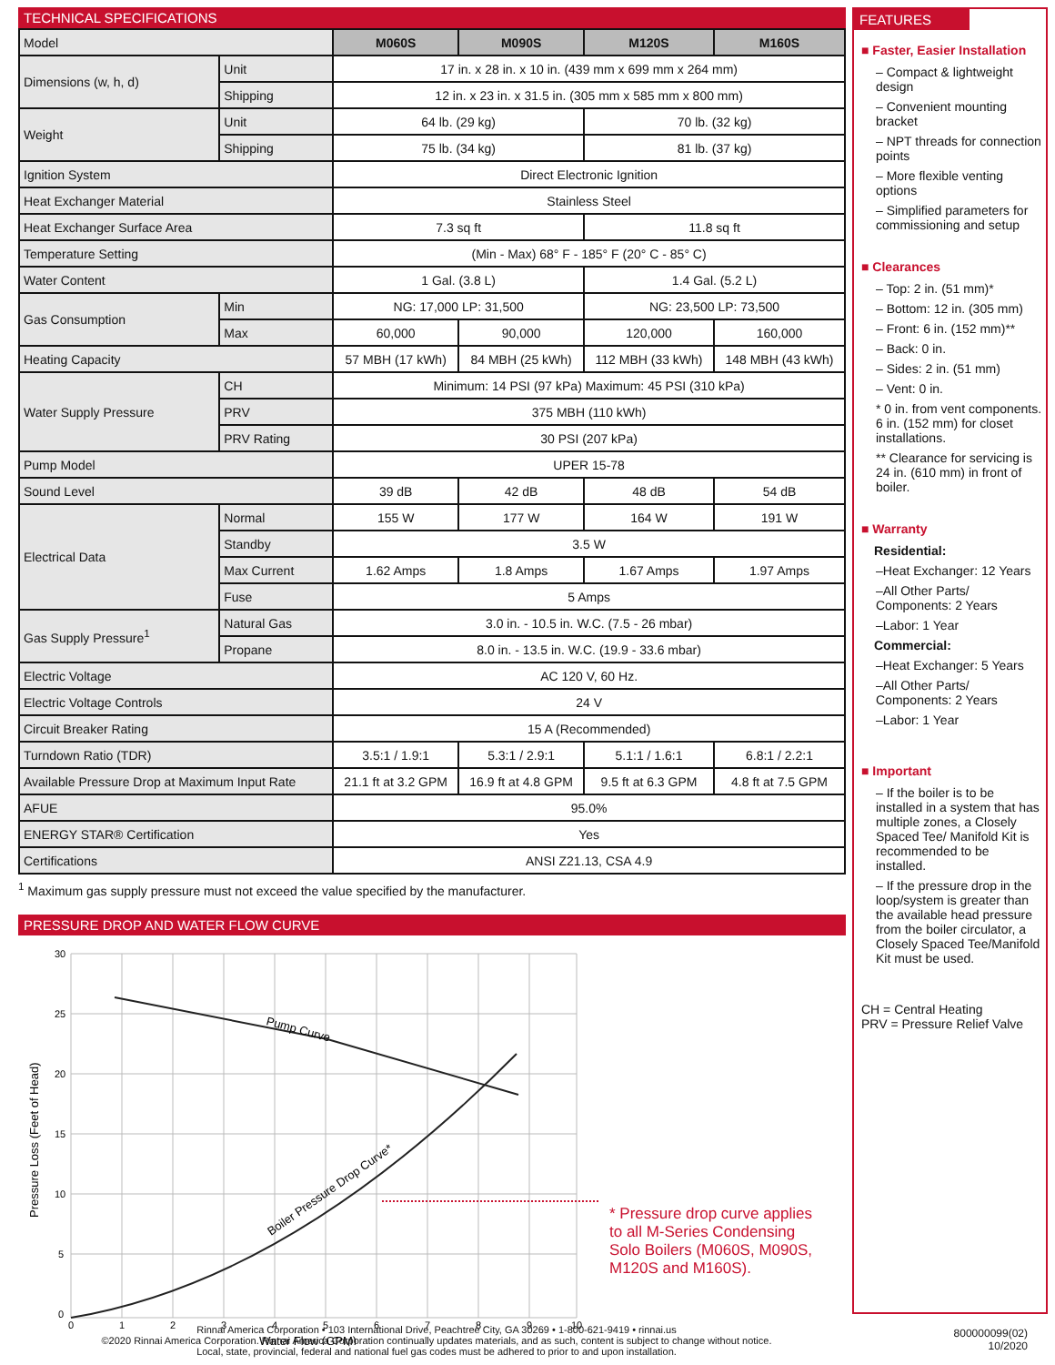TECHNICAL SPECIFICATIONS
| Model | | M060S | M090S | M120S | M160S |
| Dimensions (w, h, d) | Unit | 17 in. x 28 in. x 10 in. (439 mm x 699 mm x 264 mm) | | | |
| | Shipping | 12 in. x 23 in. x 31.5 in. (305 mm x 585 mm x 800 mm) | | | |
| Weight | Unit | 64 lb. (29 kg) | | 70 lb. (32 kg) | |
| | Shipping | 75 lb. (34 kg) | | 81 lb. (37 kg) | |
| Ignition System | | Direct Electronic Ignition | | | |
| Heat Exchanger Material | | Stainless Steel | | | |
| Heat Exchanger Surface Area | | 7.3 sq ft | | 11.8 sq ft | |
| Temperature Setting | | (Min - Max) 68° F - 185° F (20° C - 85° C) | | | |
| Water Content | | 1 Gal. (3.8 L) | | 1.4 Gal. (5.2 L) | |
| Gas Consumption | Min | NG: 17,000 LP: 31,500 | | NG: 23,500 LP: 73,500 | |
| | Max | 60,000 | 90,000 | 120,000 | 160,000 |
| Heating Capacity | | 57 MBH (17 kWh) | 84 MBH (25 kWh) | 112 MBH (33 kWh) | 148 MBH (43 kWh) |
| Water Supply Pressure | CH | Minimum: 14 PSI (97 kPa) Maximum: 45 PSI (310 kPa) | | | |
| | PRV | 375 MBH (110 kWh) | | | |
| | PRV Rating | 30 PSI (207 kPa) | | | |
| Pump Model | | UPER 15-78 | | | |
| Sound Level | | 39 dB | 42 dB | 48 dB | 54 dB |
| Electrical Data | Normal | 155 W | 177 W | 164 W | 191 W |
| | Standby | 3.5 W | | | |
| | Max Current | 1.62 Amps | 1.8 Amps | 1.67 Amps | 1.97 Amps |
| | Fuse | 5 Amps | | | |
| Gas Supply Pressure<sup>1</sup> | Natural Gas | 3.0 in. - 10.5 in. W.C. (7.5 - 26 mbar) | | | |
| | Propane | 8.0 in. - 13.5 in. W.C. (19.9 - 33.6 mbar) | | | |
| Electric Voltage | | AC 120 V, 60 Hz. | | | |
| Electric Voltage Controls | | 24 V | | | |
| Circuit Breaker Rating | | 15 A (Recommended) | | | |
| Turndown Ratio (TDR) | | 3.5:1 / 1.9:1 | 5.3:1 / 2.9:1 | 5.1:1 / 1.6:1 | 6.8:1 / 2.2:1 |
| Available Pressure Drop at Maximum Input Rate | | 21.1 ft at 3.2 GPM | 16.9 ft at 4.8 GPM | 9.5 ft at 6.3 GPM | 4.8 ft at 7.5 GPM |
| AFUE | | 95.0% | | | |
| ENERGY STAR® Certification | | Yes | | | |
| Certifications | | ANSI Z21.13, CSA 4.9 | | | |
<sup>1</sup> Maximum gas supply pressure must not exceed the value specified by the manufacturer.
PRESSURE DROP AND WATER FLOW CURVE
30
25
20
15
10
5
0
0
1
2
3
4
5
6
7
8
9
10
Water Flow (GPM)
Pressure Loss (Feet of Head)
Pump Curve
Boiler Pressure Drop Curve*
* Pressure drop curve applies to all M-Series Condensing Solo Boilers (M060S, M090S, M120S and M160S).
FEATURES
■ Faster, Easier Installation
– Compact & lightweight design
– Convenient mounting bracket
– NPT threads for connection points
– More flexible venting options
– Simplified parameters for commissioning and setup
■ Clearances
– Top: 2 in. (51 mm)*
– Bottom: 12 in. (305 mm)
– Front: 6 in. (152 mm)**
– Back: 0 in.
– Sides: 2 in. (51 mm)
– Vent: 0 in.
* 0 in. from vent components. 6 in. (152 mm) for closet installations.
** Clearance for servicing is 24 in. (610 mm) in front of boiler.
■ Warranty
Residential:
–Heat Exchanger: 12 Years
–All Other Parts/ Components: 2 Years
–Labor: 1 Year
Commercial:
–Heat Exchanger: 5 Years
–All Other Parts/ Components: 2 Years
–Labor: 1 Year
■ Important
– If the boiler is to be installed in a system that has multiple zones, a Closely Spaced Tee/ Manifold Kit is recommended to be installed.
– If the pressure drop in the loop/system is greater than the available head pressure from the boiler circulator, a Closely Spaced Tee/Manifold Kit must be used.
CH = Central Heating
PRV = Pressure Relief Valve
Rinnai America Corporation • 103 International Drive, Peachtree City, GA 30269 • 1-800-621-9419 • rinnai.us
©2020 Rinnai America Corporation. Rinnai America Corporation continually updates materials, and as such, content is subject to change without notice.
Local, state, provincial, federal and national fuel gas codes must be adhered to prior to and upon installation.
800000099(02)
10/2020